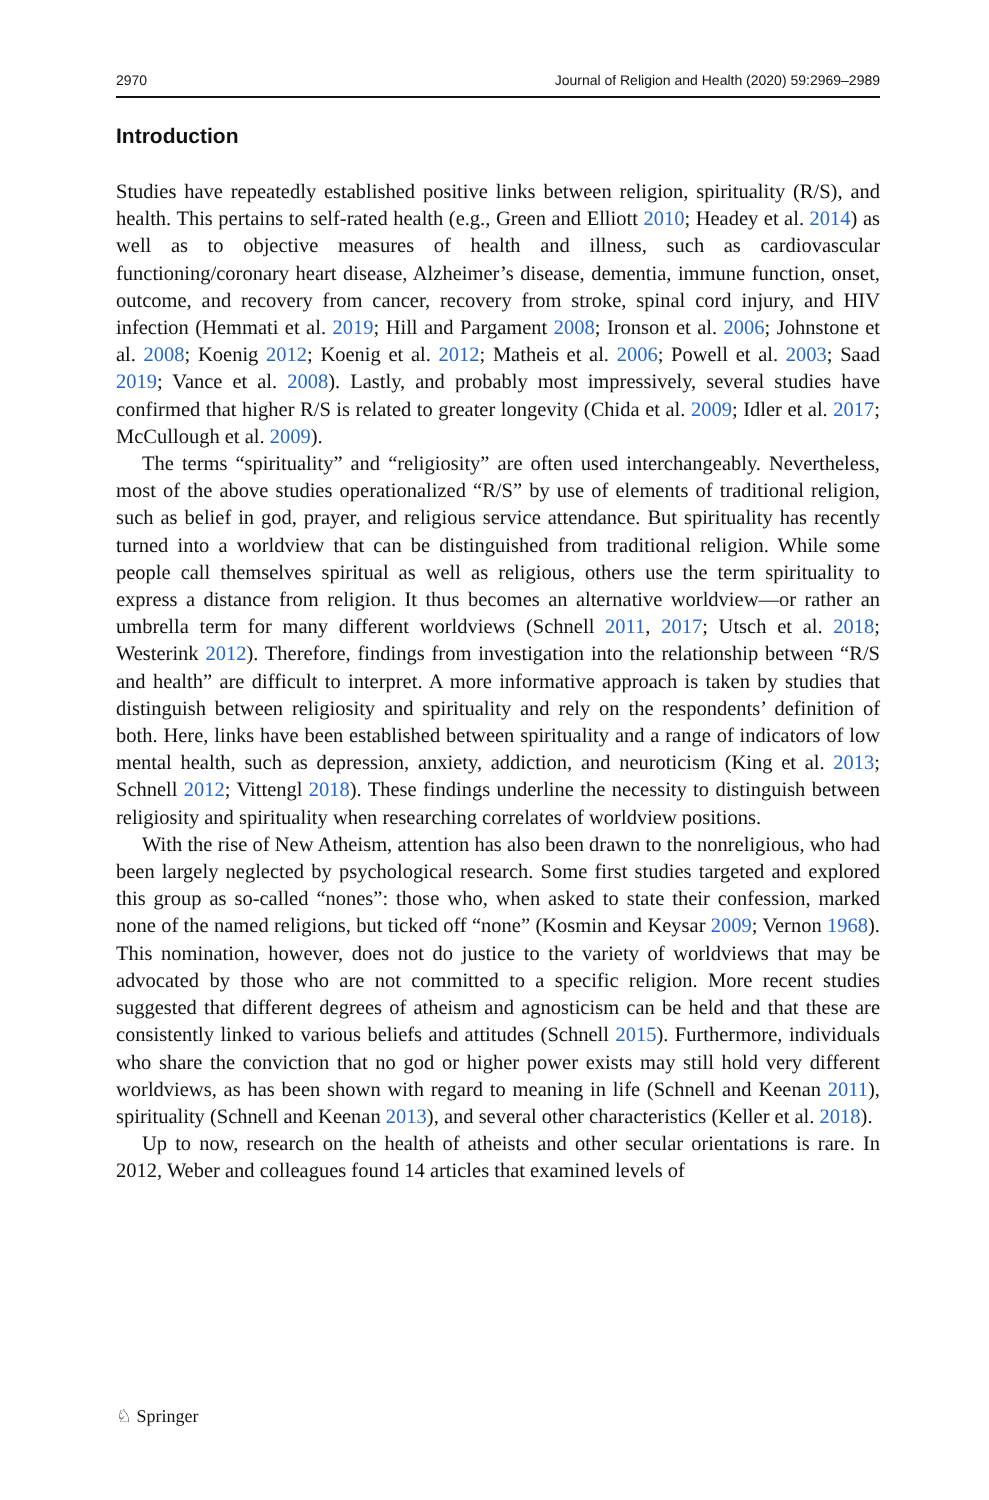2970 Journal of Religion and Health (2020) 59:2969–2989
Introduction
Studies have repeatedly established positive links between religion, spirituality (R/S), and health. This pertains to self-rated health (e.g., Green and Elliott 2010; Headey et al. 2014) as well as to objective measures of health and illness, such as cardiovascular functioning/coronary heart disease, Alzheimer’s disease, dementia, immune function, onset, outcome, and recovery from cancer, recovery from stroke, spinal cord injury, and HIV infection (Hemmati et al. 2019; Hill and Pargament 2008; Ironson et al. 2006; Johnstone et al. 2008; Koenig 2012; Koenig et al. 2012; Matheis et al. 2006; Powell et al. 2003; Saad 2019; Vance et al. 2008). Lastly, and probably most impressively, several studies have confirmed that higher R/S is related to greater longevity (Chida et al. 2009; Idler et al. 2017; McCullough et al. 2009).
The terms “spirituality” and “religiosity” are often used interchangeably. Nevertheless, most of the above studies operationalized “R/S” by use of elements of traditional religion, such as belief in god, prayer, and religious service attendance. But spirituality has recently turned into a worldview that can be distinguished from traditional religion. While some people call themselves spiritual as well as religious, others use the term spirituality to express a distance from religion. It thus becomes an alternative worldview—or rather an umbrella term for many different worldviews (Schnell 2011, 2017; Utsch et al. 2018; Westerink 2012). Therefore, findings from investigation into the relationship between “R/S and health” are difficult to interpret. A more informative approach is taken by studies that distinguish between religiosity and spirituality and rely on the respondents’ definition of both. Here, links have been established between spirituality and a range of indicators of low mental health, such as depression, anxiety, addiction, and neuroticism (King et al. 2013; Schnell 2012; Vittengl 2018). These findings underline the necessity to distinguish between religiosity and spirituality when researching correlates of worldview positions.
With the rise of New Atheism, attention has also been drawn to the nonreligious, who had been largely neglected by psychological research. Some first studies targeted and explored this group as so-called “nones”: those who, when asked to state their confession, marked none of the named religions, but ticked off “none” (Kosmin and Keysar 2009; Vernon 1968). This nomination, however, does not do justice to the variety of worldviews that may be advocated by those who are not committed to a specific religion. More recent studies suggested that different degrees of atheism and agnosticism can be held and that these are consistently linked to various beliefs and attitudes (Schnell 2015). Furthermore, individuals who share the conviction that no god or higher power exists may still hold very different worldviews, as has been shown with regard to meaning in life (Schnell and Keenan 2011), spirituality (Schnell and Keenan 2013), and several other characteristics (Keller et al. 2018).
Up to now, research on the health of atheists and other secular orientations is rare. In 2012, Weber and colleagues found 14 articles that examined levels of
♘ Springer